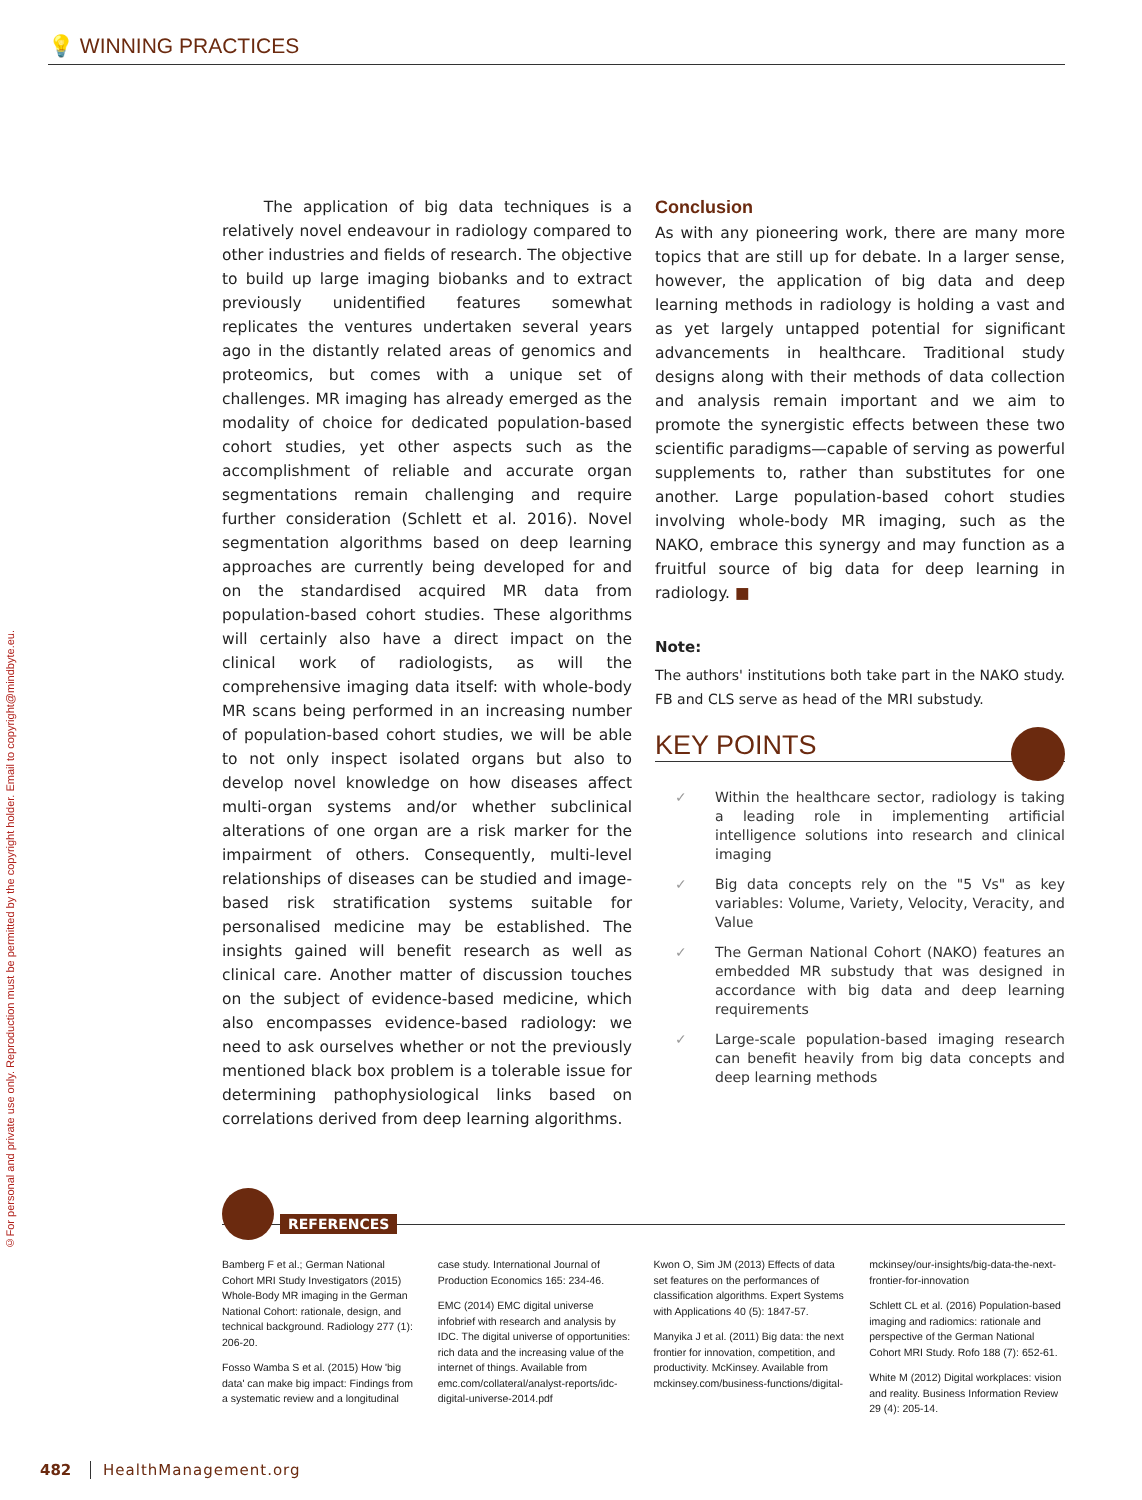💡 WINNING PRACTICES
©For personal and private use only. Reproduction must be permitted by the copyright holder. Email to copyright@mindbyte.eu.
The application of big data techniques is a relatively novel endeavour in radiology compared to other industries and fields of research. The objective to build up large imaging biobanks and to extract previously unidentified features somewhat replicates the ventures undertaken several years ago in the distantly related areas of genomics and proteomics, but comes with a unique set of challenges. MR imaging has already emerged as the modality of choice for dedicated population-based cohort studies, yet other aspects such as the accomplishment of reliable and accurate organ segmentations remain challenging and require further consideration (Schlett et al. 2016). Novel segmentation algorithms based on deep learning approaches are currently being developed for and on the standardised acquired MR data from population-based cohort studies. These algorithms will certainly also have a direct impact on the clinical work of radiologists, as will the comprehensive imaging data itself: with whole-body MR scans being performed in an increasing number of population-based cohort studies, we will be able to not only inspect isolated organs but also to develop novel knowledge on how diseases affect multi-organ systems and/or whether subclinical alterations of one organ are a risk marker for the impairment of others. Consequently, multi-level relationships of diseases can be studied and image-based risk stratification systems suitable for personalised medicine may be established. The insights gained will benefit research as well as clinical care. Another matter of discussion touches on the subject of evidence-based medicine, which also encompasses evidence-based radiology: we need to ask ourselves whether or not the previously mentioned black box problem is a tolerable issue for determining pathophysiological links based on correlations derived from deep learning algorithms.
Conclusion
As with any pioneering work, there are many more topics that are still up for debate. In a larger sense, however, the application of big data and deep learning methods in radiology is holding a vast and as yet largely untapped potential for significant advancements in healthcare. Traditional study designs along with their methods of data collection and analysis remain important and we aim to promote the synergistic effects between these two scientific paradigms—capable of serving as powerful supplements to, rather than substitutes for one another. Large population-based cohort studies involving whole-body MR imaging, such as the NAKO, embrace this synergy and may function as a fruitful source of big data for deep learning in radiology. ■
Note:
The authors' institutions both take part in the NAKO study. FB and CLS serve as head of the MRI substudy.
KEY POINTS
✓ Within the healthcare sector, radiology is taking a leading role in implementing artificial intelligence solutions into research and clinical imaging
✓ Big data concepts rely on the "5 Vs" as key variables: Volume, Variety, Velocity, Veracity, and Value
✓ The German National Cohort (NAKO) features an embedded MR substudy that was designed in accordance with big data and deep learning requirements
✓ Large-scale population-based imaging research can benefit heavily from big data concepts and deep learning methods
REFERENCES
Bamberg F et al.; German National Cohort MRI Study Investigators (2015) Whole-Body MR imaging in the German National Cohort: rationale, design, and technical background. Radiology 277 (1): 206-20.
Fosso Wamba S et al. (2015) How 'big data' can make big impact: Findings from a systematic review and a longitudinal case study. International Journal of Production Economics 165: 234-46.
EMC (2014) EMC digital universe infobrief with research and analysis by IDC. The digital universe of opportunities: rich data and the increasing value of the internet of things. Available from emc.com/collateral/analyst-reports/idc-digital-universe-2014.pdf
Kwon O, Sim JM (2013) Effects of data set features on the performances of classification algorithms. Expert Systems with Applications 40 (5): 1847-57.
Manyika J et al. (2011) Big data: the next frontier for innovation, competition, and productivity. McKinsey. Available from mckinsey.com/business-functions/digital-mckinsey/our-insights/big-data-the-next-frontier-for-innovation
Schlett CL et al. (2016) Population-based imaging and radiomics: rationale and perspective of the German National Cohort MRI Study. Rofo 188 (7): 652-61.
White M (2012) Digital workplaces: vision and reality. Business Information Review 29 (4): 205-14.
482 HealthManagement.org